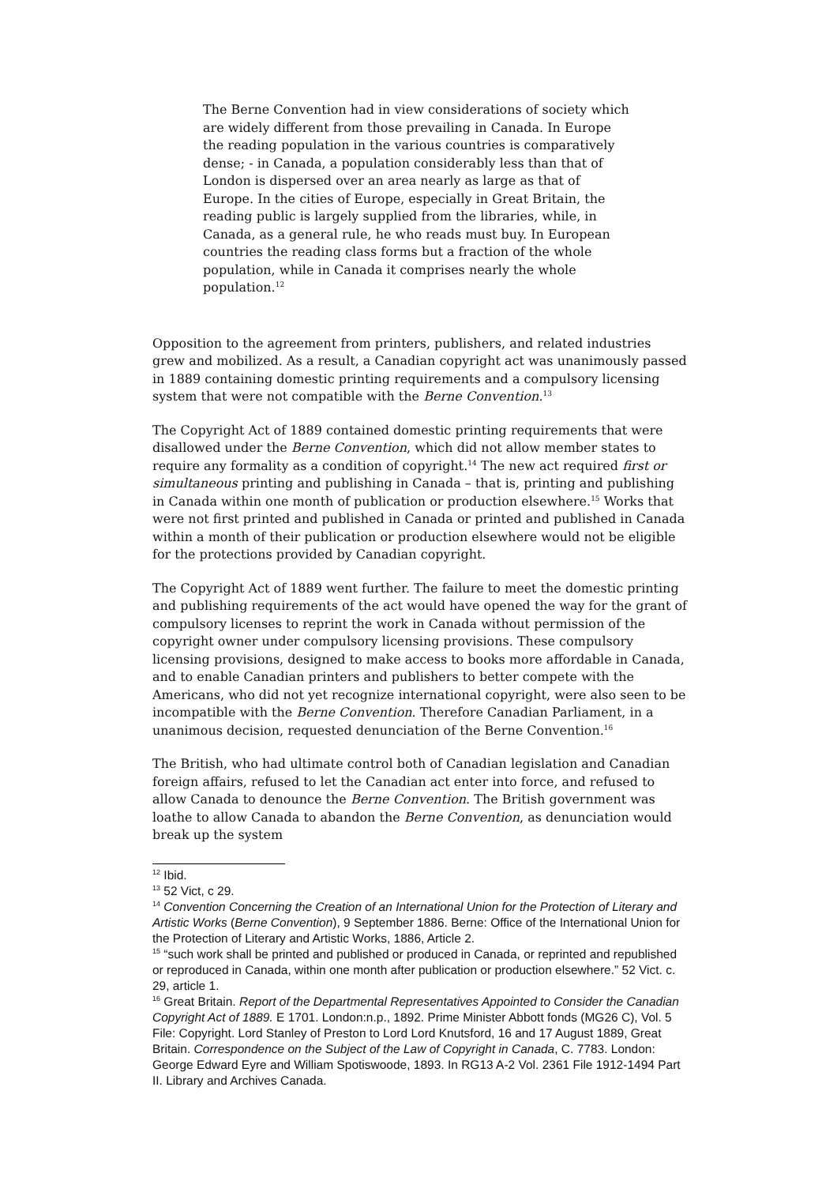The Berne Convention had in view considerations of society which are widely different from those prevailing in Canada. In Europe the reading population in the various countries is comparatively dense; - in Canada, a population considerably less than that of London is dispersed over an area nearly as large as that of Europe. In the cities of Europe, especially in Great Britain, the reading public is largely supplied from the libraries, while, in Canada, as a general rule, he who reads must buy. In European countries the reading class forms but a fraction of the whole population, while in Canada it comprises nearly the whole population.<sup>12</sup>
Opposition to the agreement from printers, publishers, and related industries grew and mobilized. As a result, a Canadian copyright act was unanimously passed in 1889 containing domestic printing requirements and a compulsory licensing system that were not compatible with the Berne Convention.<sup>13</sup>
The Copyright Act of 1889 contained domestic printing requirements that were disallowed under the Berne Convention, which did not allow member states to require any formality as a condition of copyright.<sup>14</sup> The new act required first or simultaneous printing and publishing in Canada – that is, printing and publishing in Canada within one month of publication or production elsewhere.<sup>15</sup> Works that were not first printed and published in Canada or printed and published in Canada within a month of their publication or production elsewhere would not be eligible for the protections provided by Canadian copyright.
The Copyright Act of 1889 went further. The failure to meet the domestic printing and publishing requirements of the act would have opened the way for the grant of compulsory licenses to reprint the work in Canada without permission of the copyright owner under compulsory licensing provisions. These compulsory licensing provisions, designed to make access to books more affordable in Canada, and to enable Canadian printers and publishers to better compete with the Americans, who did not yet recognize international copyright, were also seen to be incompatible with the Berne Convention. Therefore Canadian Parliament, in a unanimous decision, requested denunciation of the Berne Convention.<sup>16</sup>
The British, who had ultimate control both of Canadian legislation and Canadian foreign affairs, refused to let the Canadian act enter into force, and refused to allow Canada to denounce the Berne Convention. The British government was loathe to allow Canada to abandon the Berne Convention, as denunciation would break up the system
<sup>12</sup> Ibid.
<sup>13</sup> 52 Vict, c 29.
<sup>14</sup> Convention Concerning the Creation of an International Union for the Protection of Literary and Artistic Works (Berne Convention), 9 September 1886. Berne: Office of the International Union for the Protection of Literary and Artistic Works, 1886, Article 2.
<sup>15</sup> “such work shall be printed and published or produced in Canada, or reprinted and republished or reproduced in Canada, within one month after publication or production elsewhere.” 52 Vict. c. 29, article 1.
<sup>16</sup> Great Britain. Report of the Departmental Representatives Appointed to Consider the Canadian Copyright Act of 1889. E 1701. London:n.p., 1892. Prime Minister Abbott fonds (MG26 C), Vol. 5 File: Copyright. Lord Stanley of Preston to Lord Lord Knutsford, 16 and 17 August 1889, Great Britain. Correspondence on the Subject of the Law of Copyright in Canada, C. 7783. London: George Edward Eyre and William Spotiswoode, 1893. In RG13 A-2 Vol. 2361 File 1912-1494 Part II. Library and Archives Canada.